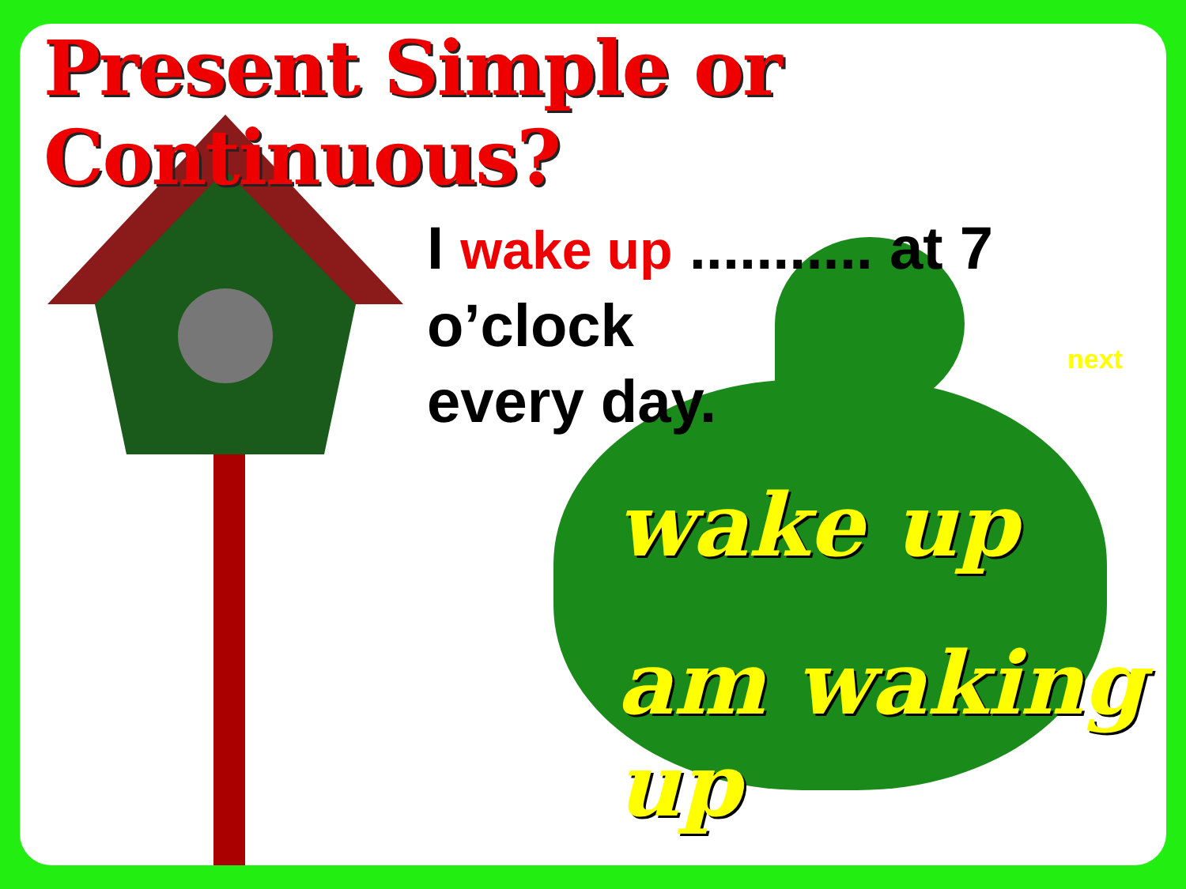Present Simple or Continuous?
I wake up ........... at 7 o’clock
every day.
next
wake up
am waking up